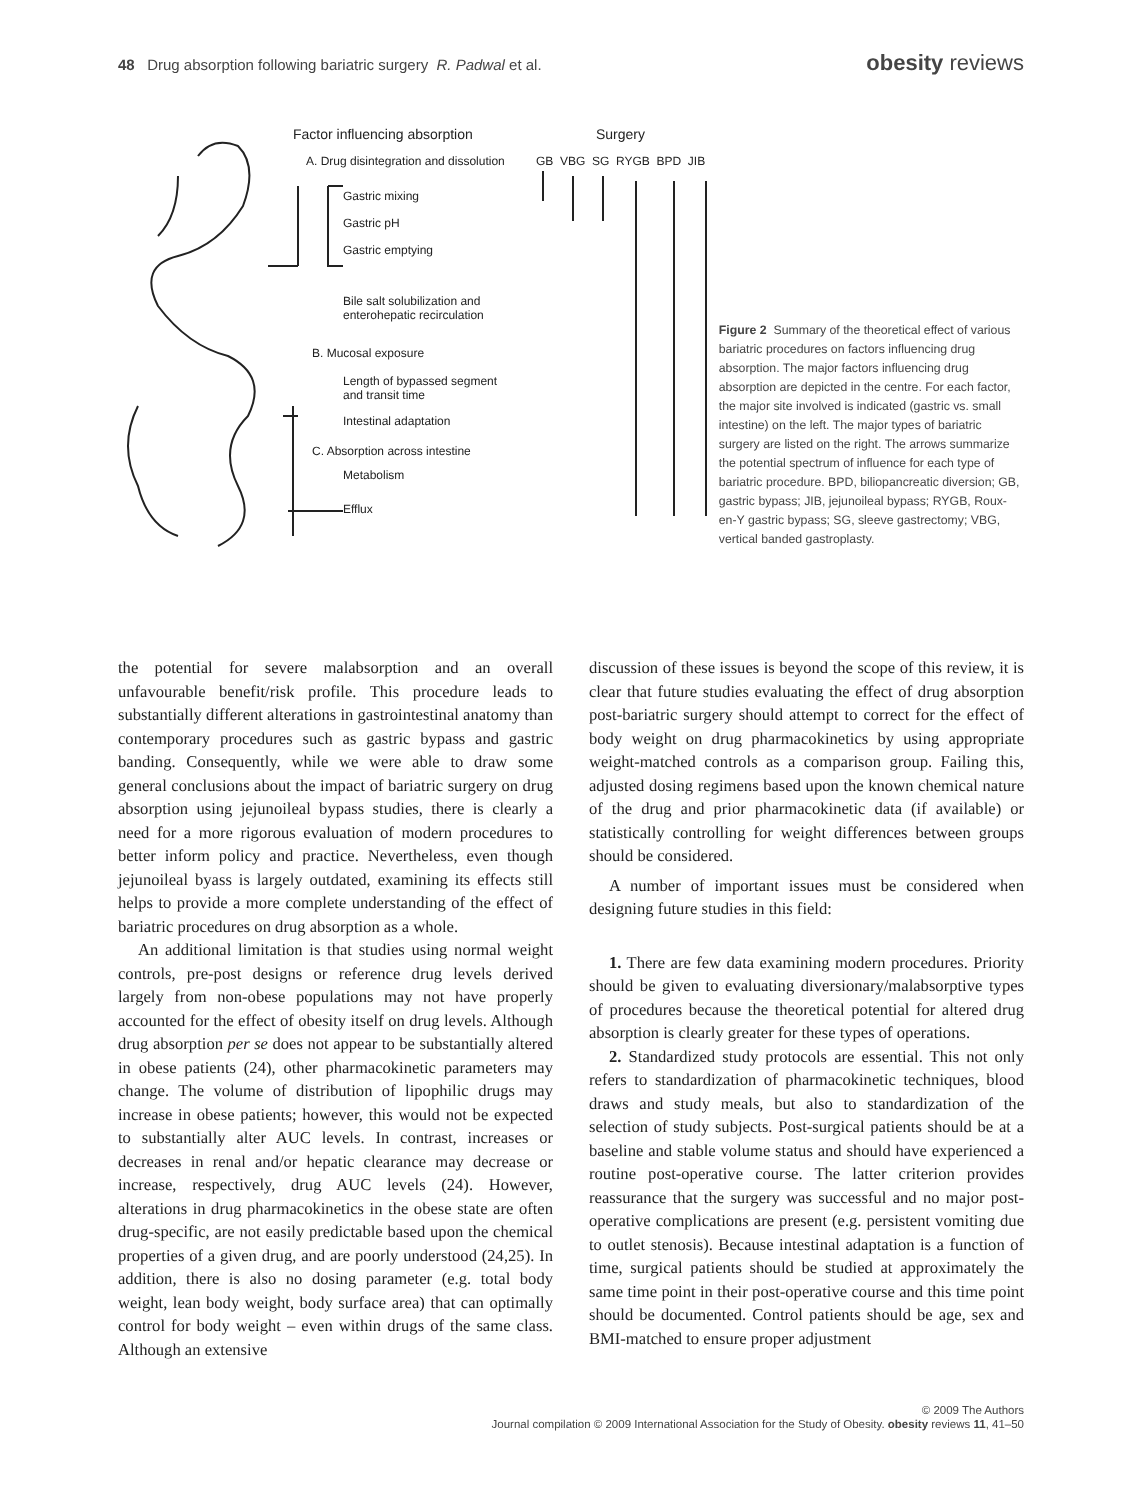48 Drug absorption following bariatric surgery R. Padwal et al.
obesity reviews
Factor influencing absorption Surgery
A. Drug disintegration and dissolution GB VBG SG RYGB BPD JIB
Gastric mixing
Gastric pH
Gastric emptying
Bile salt solubilization and
enterohepatic recirculation
B. Mucosal exposure
Length of bypassed segment
and transit time
Intestinal adaptation
C. Absorption across intestine
Metabolism
Efflux
Figure 2 Summary of the theoretical effect of various bariatric procedures on factors influencing drug absorption. The major factors influencing drug absorption are depicted in the centre. For each factor, the major site involved is indicated (gastric vs. small intestine) on the left. The major types of bariatric surgery are listed on the right. The arrows summarize the potential spectrum of influence for each type of bariatric procedure. BPD, biliopancreatic diversion; GB, gastric bypass; JIB, jejunoileal bypass; RYGB, Roux-en-Y gastric bypass; SG, sleeve gastrectomy; VBG, vertical banded gastroplasty.
the potential for severe malabsorption and an overall unfavourable benefit/risk profile. This procedure leads to substantially different alterations in gastrointestinal anatomy than contemporary procedures such as gastric bypass and gastric banding. Consequently, while we were able to draw some general conclusions about the impact of bariatric surgery on drug absorption using jejunoileal bypass studies, there is clearly a need for a more rigorous evaluation of modern procedures to better inform policy and practice. Nevertheless, even though jejunoileal byass is largely outdated, examining its effects still helps to provide a more complete understanding of the effect of bariatric procedures on drug absorption as a whole.
An additional limitation is that studies using normal weight controls, pre-post designs or reference drug levels derived largely from non-obese populations may not have properly accounted for the effect of obesity itself on drug levels. Although drug absorption per se does not appear to be substantially altered in obese patients (24), other pharmacokinetic parameters may change. The volume of distribution of lipophilic drugs may increase in obese patients; however, this would not be expected to substantially alter AUC levels. In contrast, increases or decreases in renal and/or hepatic clearance may decrease or increase, respectively, drug AUC levels (24). However, alterations in drug pharmacokinetics in the obese state are often drug-specific, are not easily predictable based upon the chemical properties of a given drug, and are poorly understood (24,25). In addition, there is also no dosing parameter (e.g. total body weight, lean body weight, body surface area) that can optimally control for body weight – even within drugs of the same class. Although an extensive
discussion of these issues is beyond the scope of this review, it is clear that future studies evaluating the effect of drug absorption post-bariatric surgery should attempt to correct for the effect of body weight on drug pharmacokinetics by using appropriate weight-matched controls as a comparison group. Failing this, adjusted dosing regimens based upon the known chemical nature of the drug and prior pharmacokinetic data (if available) or statistically controlling for weight differences between groups should be considered.
A number of important issues must be considered when designing future studies in this field:
1. There are few data examining modern procedures. Priority should be given to evaluating diversionary/malabsorptive types of procedures because the theoretical potential for altered drug absorption is clearly greater for these types of operations.
2. Standardized study protocols are essential. This not only refers to standardization of pharmacokinetic techniques, blood draws and study meals, but also to standardization of the selection of study subjects. Post-surgical patients should be at a baseline and stable volume status and should have experienced a routine post-operative course. The latter criterion provides reassurance that the surgery was successful and no major post-operative complications are present (e.g. persistent vomiting due to outlet stenosis). Because intestinal adaptation is a function of time, surgical patients should be studied at approximately the same time point in their post-operative course and this time point should be documented. Control patients should be age, sex and BMI-matched to ensure proper adjustment
© 2009 The Authors
Journal compilation © 2009 International Association for the Study of Obesity. obesity reviews 11, 41–50